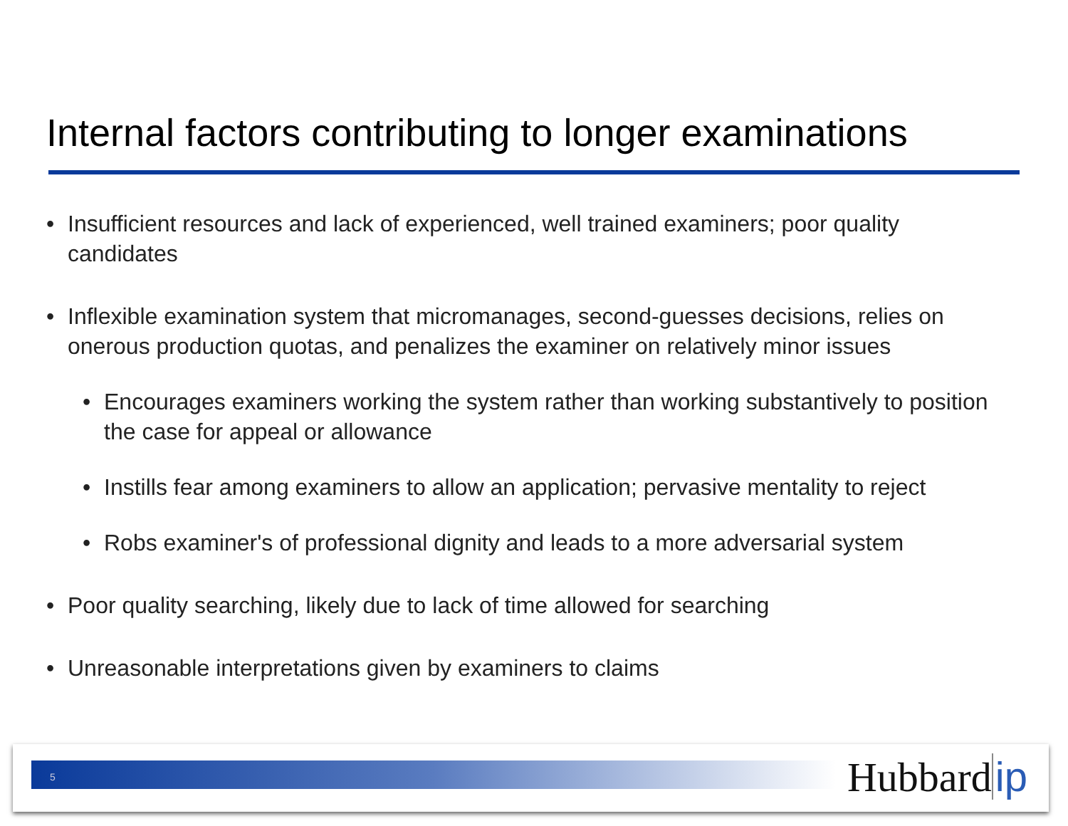Internal factors contributing to longer examinations
• Insufficient resources and lack of experienced, well trained examiners; poor quality candidates
• Inflexible examination system that micromanages, second-guesses decisions, relies on onerous production quotas, and penalizes the examiner on relatively minor issues
• Encourages examiners working the system rather than working substantively to position the case for appeal or allowance
• Instills fear among examiners to allow an application; pervasive mentality to reject
• Robs examiner's of professional dignity and leads to a more adversarial system
• Poor quality searching, likely due to lack of time allowed for searching
• Unreasonable interpretations given by examiners to claims
5 Hubbard ip